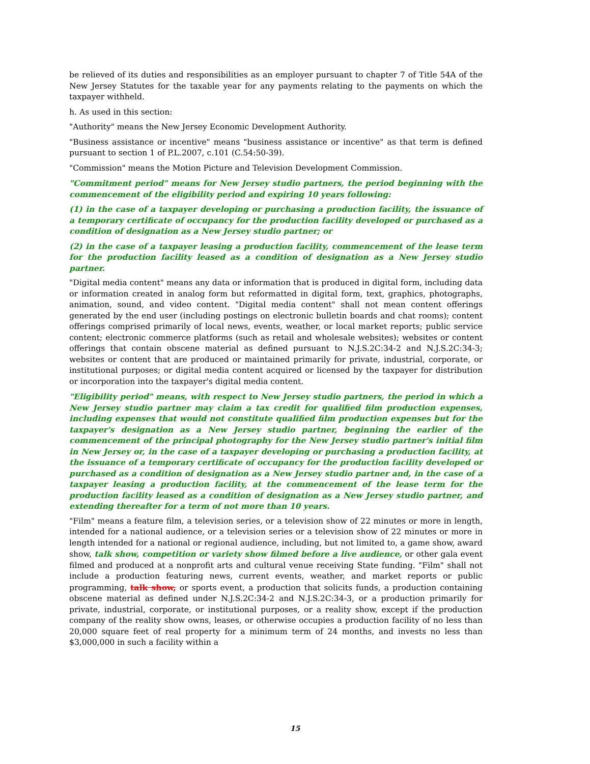be relieved of its duties and responsibilities as an employer pursuant to chapter 7 of Title 54A of the New Jersey Statutes for the taxable year for any payments relating to the payments on which the taxpayer withheld.
h. As used in this section:
"Authority" means the New Jersey Economic Development Authority.
"Business assistance or incentive" means "business assistance or incentive" as that term is defined pursuant to section 1 of P.L.2007, c.101 (C.54:50-39).
"Commission" means the Motion Picture and Television Development Commission.
"Commitment period" means for New Jersey studio partners, the period beginning with the commencement of the eligibility period and expiring 10 years following:
(1) in the case of a taxpayer developing or purchasing a production facility, the issuance of a temporary certificate of occupancy for the production facility developed or purchased as a condition of designation as a New Jersey studio partner; or
(2) in the case of a taxpayer leasing a production facility, commencement of the lease term for the production facility leased as a condition of designation as a New Jersey studio partner.
"Digital media content" means any data or information that is produced in digital form, including data or information created in analog form but reformatted in digital form, text, graphics, photographs, animation, sound, and video content. "Digital media content" shall not mean content offerings generated by the end user (including postings on electronic bulletin boards and chat rooms); content offerings comprised primarily of local news, events, weather, or local market reports; public service content; electronic commerce platforms (such as retail and wholesale websites); websites or content offerings that contain obscene material as defined pursuant to N.J.S.2C:34-2 and N.J.S.2C:34-3; websites or content that are produced or maintained primarily for private, industrial, corporate, or institutional purposes; or digital media content acquired or licensed by the taxpayer for distribution or incorporation into the taxpayer's digital media content.
"Eligibility period" means, with respect to New Jersey studio partners, the period in which a New Jersey studio partner may claim a tax credit for qualified film production expenses, including expenses that would not constitute qualified film production expenses but for the taxpayer's designation as a New Jersey studio partner, beginning the earlier of the commencement of the principal photography for the New Jersey studio partner's initial film in New Jersey or, in the case of a taxpayer developing or purchasing a production facility, at the issuance of a temporary certificate of occupancy for the production facility developed or purchased as a condition of designation as a New Jersey studio partner and, in the case of a taxpayer leasing a production facility, at the commencement of the lease term for the production facility leased as a condition of designation as a New Jersey studio partner, and extending thereafter for a term of not more than 10 years.
"Film" means a feature film, a television series, or a television show of 22 minutes or more in length, intended for a national audience, or a television series or a television show of 22 minutes or more in length intended for a national or regional audience, including, but not limited to, a game show, award show, talk show, competition or variety show filmed before a live audience, or other gala event filmed and produced at a nonprofit arts and cultural venue receiving State funding. "Film" shall not include a production featuring news, current events, weather, and market reports or public programming, talk show, or sports event, a production that solicits funds, a production containing obscene material as defined under N.J.S.2C:34-2 and N.J.S.2C:34-3, or a production primarily for private, industrial, corporate, or institutional purposes, or a reality show, except if the production company of the reality show owns, leases, or otherwise occupies a production facility of no less than 20,000 square feet of real property for a minimum term of 24 months, and invests no less than $3,000,000 in such a facility within a
15